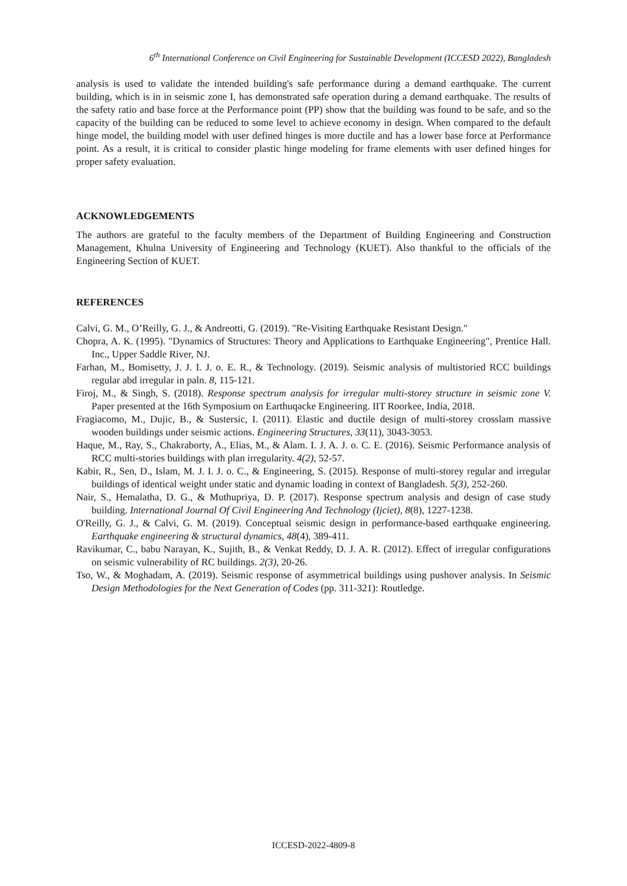6<sup>th</sup> International Conference on Civil Engineering for Sustainable Development (ICCESD 2022), Bangladesh
analysis is used to validate the intended building's safe performance during a demand earthquake. The current building, which is in in seismic zone I, has demonstrated safe operation during a demand earthquake. The results of the safety ratio and base force at the Performance point (PP) show that the building was found to be safe, and so the capacity of the building can be reduced to some level to achieve economy in design. When compared to the default hinge model, the building model with user defined hinges is more ductile and has a lower base force at Performance point. As a result, it is critical to consider plastic hinge modeling for frame elements with user defined hinges for proper safety evaluation.
ACKNOWLEDGEMENTS
The authors are grateful to the faculty members of the Department of Building Engineering and Construction Management, Khulna University of Engineering and Technology (KUET). Also thankful to the officials of the Engineering Section of KUET.
REFERENCES
Calvi, G. M., O’Reilly, G. J., & Andreotti, G. (2019). "Re-Visiting Earthquake Resistant Design."
Chopra, A. K. (1995). "Dynamics of Structures: Theory and Applications to Earthquake Engineering", Prentice Hall. Inc., Upper Saddle River, NJ.
Farhan, M., Bomisetty, J. J. I. J. o. E. R., & Technology. (2019). Seismic analysis of multistoried RCC buildings regular abd irregular in paln. 8, 115-121.
Firoj, M., & Singh, S. (2018). Response spectrum analysis for irregular multi-storey structure in seismic zone V. Paper presented at the 16th Symposium on Earthuqacke Engineering. IIT Roorkee, India, 2018.
Fragiacomo, M., Dujic, B., & Sustersic, I. (2011). Elastic and ductile design of multi-storey crosslam massive wooden buildings under seismic actions. Engineering Structures, 33(11), 3043-3053.
Haque, M., Ray, S., Chakraborty, A., Elias, M., & Alam. I. J. A. J. o. C. E. (2016). Seismic Performance analysis of RCC multi-stories buildings with plan irregularity. 4(2), 52-57.
Kabir, R., Sen, D., Islam, M. J. I. J. o. C., & Engineering, S. (2015). Response of multi-storey regular and irregular buildings of identical weight under static and dynamic loading in context of Bangladesh. 5(3), 252-260.
Nair, S., Hemalatha, D. G., & Muthupriya, D. P. (2017). Response spectrum analysis and design of case study building. International Journal Of Civil Engineering And Technology (Ijciet), 8(8), 1227-1238.
O'Reilly, G. J., & Calvi, G. M. (2019). Conceptual seismic design in performance-based earthquake engineering. Earthquake engineering & structural dynamics, 48(4), 389-411.
Ravikumar, C., babu Narayan, K., Sujith, B., & Venkat Reddy, D. J. A. R. (2012). Effect of irregular configurations on seismic vulnerability of RC buildings. 2(3), 20-26.
Tso, W., & Moghadam, A. (2019). Seismic response of asymmetrical buildings using pushover analysis. In Seismic Design Methodologies for the Next Generation of Codes (pp. 311-321): Routledge.
ICCESD-2022-4809-8